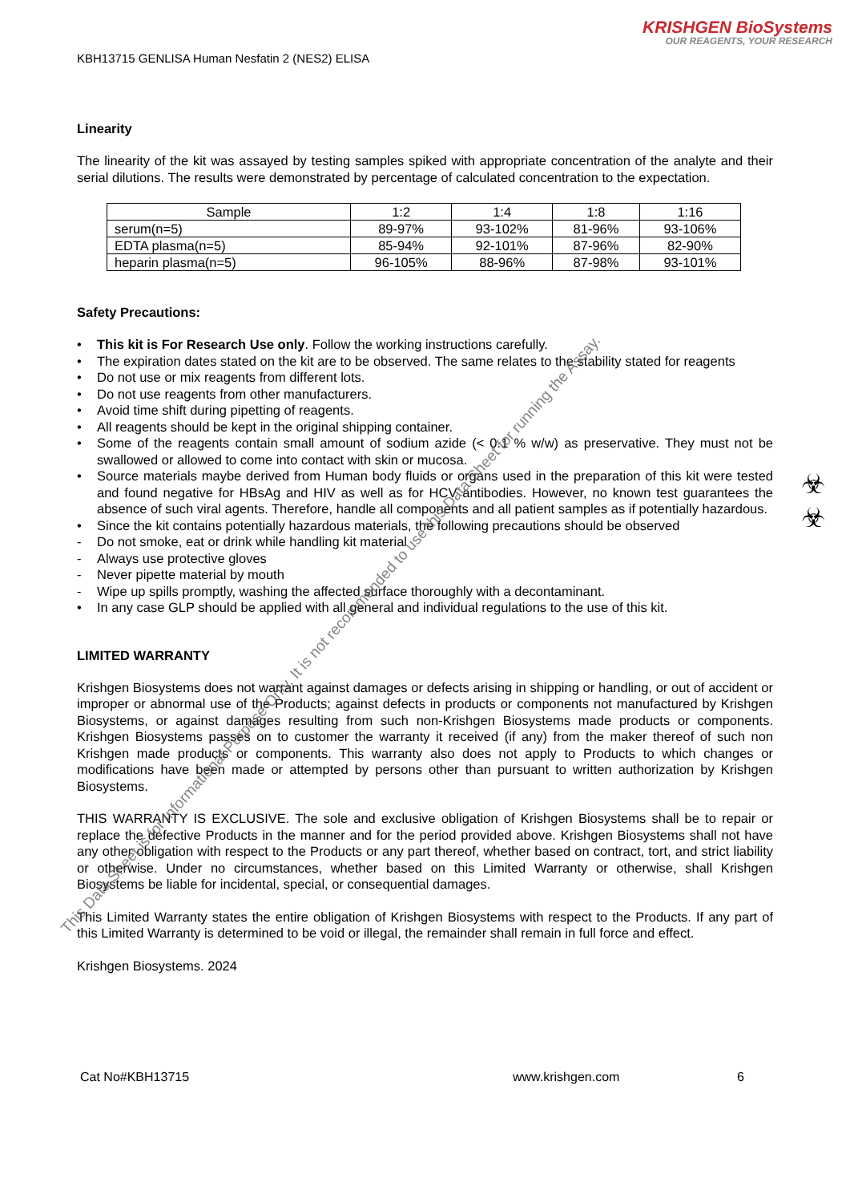KRISHGEN BioSystems
OUR REAGENTS, YOUR RESEARCH
KBH13715 GENLISA Human Nesfatin 2 (NES2) ELISA
Linearity
The linearity of the kit was assayed by testing samples spiked with appropriate concentration of the analyte and their serial dilutions. The results were demonstrated by percentage of calculated concentration to the expectation.
| Sample | 1:2 | 1:4 | 1:8 | 1:16 |
| --- | --- | --- | --- | --- |
| serum(n=5) | 89-97% | 93-102% | 81-96% | 93-106% |
| EDTA plasma(n=5) | 85-94% | 92-101% | 87-96% | 82-90% |
| heparin plasma(n=5) | 96-105% | 88-96% | 87-98% | 93-101% |
Safety Precautions:
• This kit is For Research Use only. Follow the working instructions carefully.
• The expiration dates stated on the kit are to be observed. The same relates to the stability stated for reagents
• Do not use or mix reagents from different lots.
• Do not use reagents from other manufacturers.
• Avoid time shift during pipetting of reagents.
• All reagents should be kept in the original shipping container.
• Some of the reagents contain small amount of sodium azide (< 0.1 % w/w) as preservative. They must not be swallowed or allowed to come into contact with skin or mucosa.
• Source materials maybe derived from Human body fluids or organs used in the preparation of this kit were tested and found negative for HBsAg and HIV as well as for HCV antibodies. However, no known test guarantees the absence of such viral agents. Therefore, handle all components and all patient samples as if potentially hazardous.
• Since the kit contains potentially hazardous materials, the following precautions should be observed
- Do not smoke, eat or drink while handling kit material
- Always use protective gloves
- Never pipette material by mouth
- Wipe up spills promptly, washing the affected surface thoroughly with a decontaminant.
• In any case GLP should be applied with all general and individual regulations to the use of this kit.
LIMITED WARRANTY
Krishgen Biosystems does not warrant against damages or defects arising in shipping or handling, or out of accident or improper or abnormal use of the Products; against defects in products or components not manufactured by Krishgen Biosystems, or against damages resulting from such non-Krishgen Biosystems made products or components. Krishgen Biosystems passes on to customer the warranty it received (if any) from the maker thereof of such non Krishgen made products or components. This warranty also does not apply to Products to which changes or modifications have been made or attempted by persons other than pursuant to written authorization by Krishgen Biosystems.
THIS WARRANTY IS EXCLUSIVE. The sole and exclusive obligation of Krishgen Biosystems shall be to repair or replace the defective Products in the manner and for the period provided above. Krishgen Biosystems shall not have any other obligation with respect to the Products or any part thereof, whether based on contract, tort, and strict liability or otherwise. Under no circumstances, whether based on this Limited Warranty or otherwise, shall Krishgen Biosystems be liable for incidental, special, or consequential damages.
This Limited Warranty states the entire obligation of Krishgen Biosystems with respect to the Products. If any part of this Limited Warranty is determined to be void or illegal, the remainder shall remain in full force and effect.
Krishgen Biosystems. 2024
Cat No#KBH13715 www.krishgen.com 6
☣
☣
This Data Sheet is for Informational Purpose Only. It is not recommended to use this Data Sheet for running the Assay.